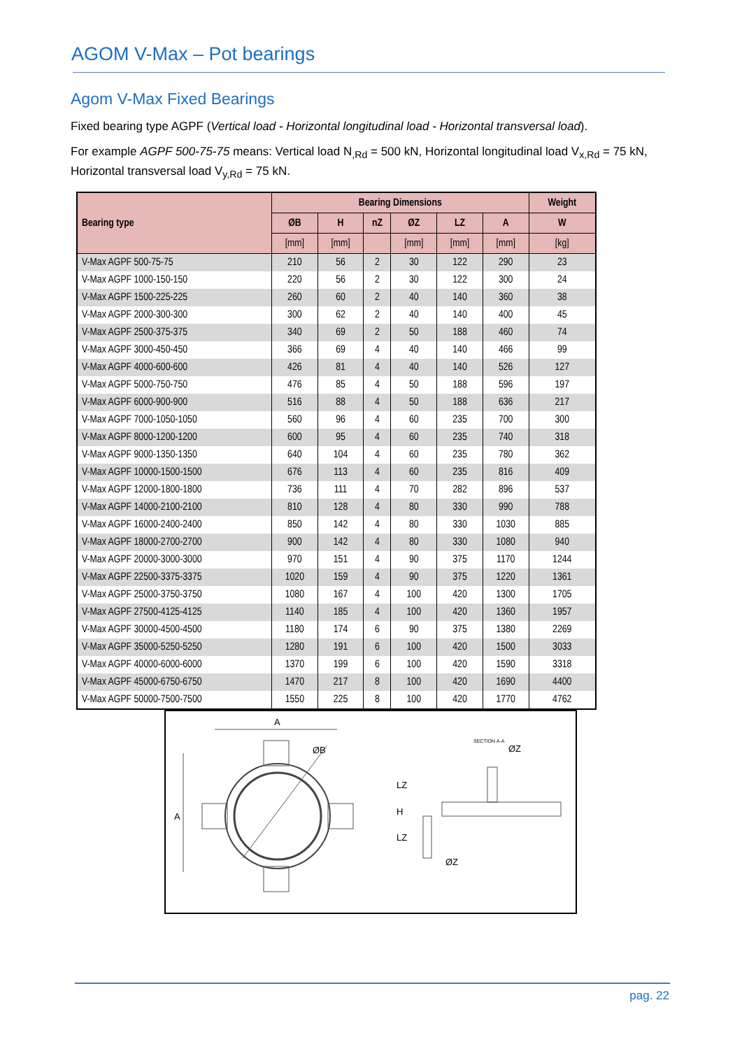AGOM V-Max – Pot bearings
Agom V-Max Fixed Bearings
Fixed bearing type AGPF (Vertical load - Horizontal longitudinal load - Horizontal transversal load).
For example AGPF 500-75-75 means: Vertical load N<sub>,Rd</sub> = 500 kN, Horizontal longitudinal load V<sub>x,Rd</sub> = 75 kN, Horizontal transversal load V<sub>y,Rd</sub> = 75 kN.
| Bearing type | Bearing Dimensions | | | | | | Weight |
| --- | --- | --- | --- | --- | --- | --- | --- |
| | ØB | H | nZ | ØZ | LZ | A | W |
| | [mm] | [mm] | | [mm] | [mm] | [mm] | [kg] |
| V-Max AGPF 500-75-75 | 210 | 56 | 2 | 30 | 122 | 290 | 23 |
| V-Max AGPF 1000-150-150 | 220 | 56 | 2 | 30 | 122 | 300 | 24 |
| V-Max AGPF 1500-225-225 | 260 | 60 | 2 | 40 | 140 | 360 | 38 |
| V-Max AGPF 2000-300-300 | 300 | 62 | 2 | 40 | 140 | 400 | 45 |
| V-Max AGPF 2500-375-375 | 340 | 69 | 2 | 50 | 188 | 460 | 74 |
| V-Max AGPF 3000-450-450 | 366 | 69 | 4 | 40 | 140 | 466 | 99 |
| V-Max AGPF 4000-600-600 | 426 | 81 | 4 | 40 | 140 | 526 | 127 |
| V-Max AGPF 5000-750-750 | 476 | 85 | 4 | 50 | 188 | 596 | 197 |
| V-Max AGPF 6000-900-900 | 516 | 88 | 4 | 50 | 188 | 636 | 217 |
| V-Max AGPF 7000-1050-1050 | 560 | 96 | 4 | 60 | 235 | 700 | 300 |
| V-Max AGPF 8000-1200-1200 | 600 | 95 | 4 | 60 | 235 | 740 | 318 |
| V-Max AGPF 9000-1350-1350 | 640 | 104 | 4 | 60 | 235 | 780 | 362 |
| V-Max AGPF 10000-1500-1500 | 676 | 113 | 4 | 60 | 235 | 816 | 409 |
| V-Max AGPF 12000-1800-1800 | 736 | 111 | 4 | 70 | 282 | 896 | 537 |
| V-Max AGPF 14000-2100-2100 | 810 | 128 | 4 | 80 | 330 | 990 | 788 |
| V-Max AGPF 16000-2400-2400 | 850 | 142 | 4 | 80 | 330 | 1030 | 885 |
| V-Max AGPF 18000-2700-2700 | 900 | 142 | 4 | 80 | 330 | 1080 | 940 |
| V-Max AGPF 20000-3000-3000 | 970 | 151 | 4 | 90 | 375 | 1170 | 1244 |
| V-Max AGPF 22500-3375-3375 | 1020 | 159 | 4 | 90 | 375 | 1220 | 1361 |
| V-Max AGPF 25000-3750-3750 | 1080 | 167 | 4 | 100 | 420 | 1300 | 1705 |
| V-Max AGPF 27500-4125-4125 | 1140 | 185 | 4 | 100 | 420 | 1360 | 1957 |
| V-Max AGPF 30000-4500-4500 | 1180 | 174 | 6 | 90 | 375 | 1380 | 2269 |
| V-Max AGPF 35000-5250-5250 | 1280 | 191 | 6 | 100 | 420 | 1500 | 3033 |
| V-Max AGPF 40000-6000-6000 | 1370 | 199 | 6 | 100 | 420 | 1590 | 3318 |
| V-Max AGPF 45000-6750-6750 | 1470 | 217 | 8 | 100 | 420 | 1690 | 4400 |
| V-Max AGPF 50000-7500-7500 | 1550 | 225 | 8 | 100 | 420 | 1770 | 4762 |
A
ØB
A
SECTION A-A
ØZ
LZ
H
LZ
ØZ
pag. 22